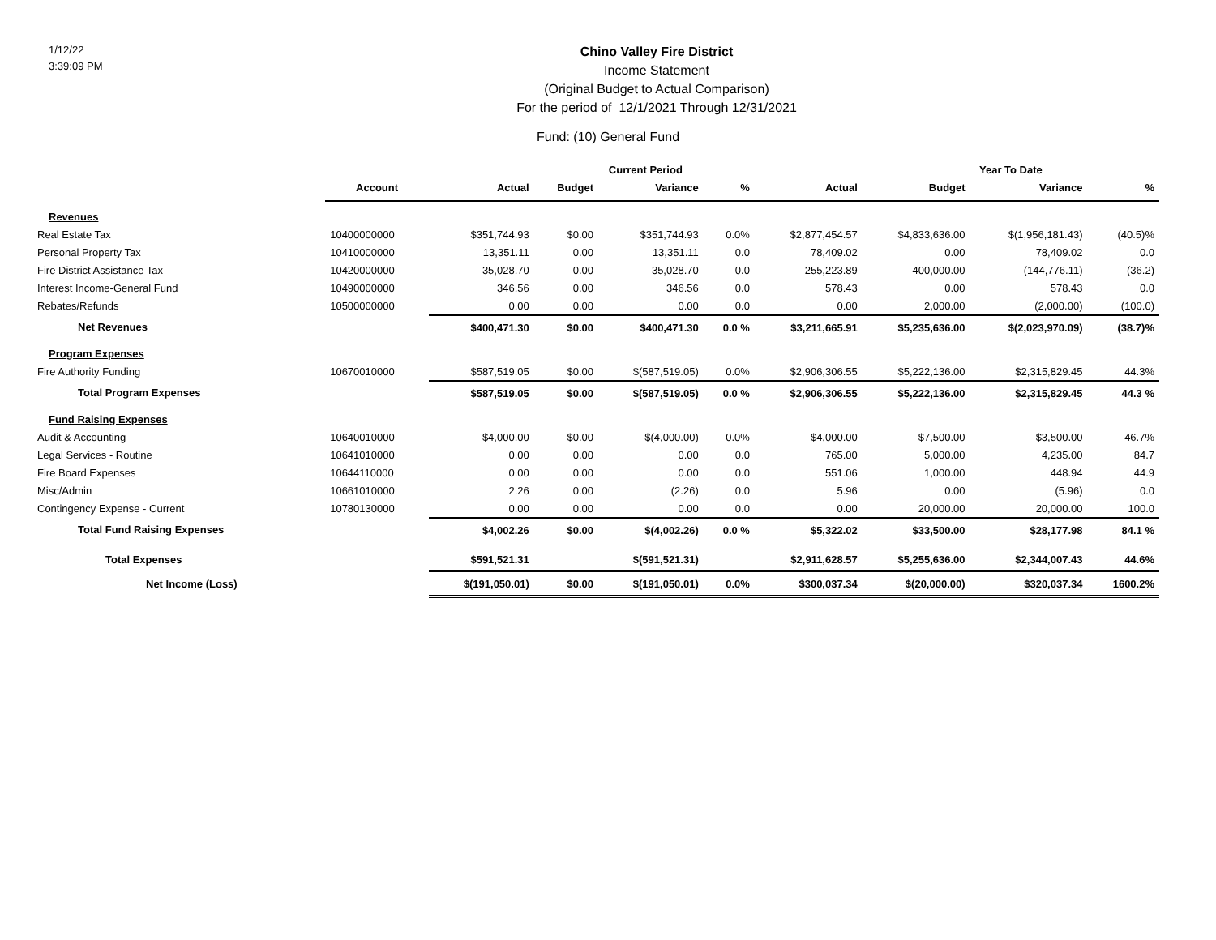1/12/22
3:39:09 PM
Chino Valley Fire District
Income Statement
(Original Budget to Actual Comparison)
For the period of 12/1/2021 Through 12/31/2021
Fund: (10) General Fund
| | | Current Period | | | | | Year To Date | | |
| --- | --- | --- | --- | --- | --- | --- | --- | --- | --- |
| | Account | Actual | Budget | Variance | % | Actual | Budget | Variance | % |
| Revenues | | | | | | | | | |
| Real Estate Tax | 10400000000 | $351,744.93 | $0.00 | $351,744.93 | 0.0% | $2,877,454.57 | $4,833,636.00 | $(1,956,181.43) | (40.5)% |
| Personal Property Tax | 10410000000 | 13,351.11 | 0.00 | 13,351.11 | 0.0 | 78,409.02 | 0.00 | 78,409.02 | 0.0 |
| Fire District Assistance Tax | 10420000000 | 35,028.70 | 0.00 | 35,028.70 | 0.0 | 255,223.89 | 400,000.00 | (144,776.11) | (36.2) |
| Interest Income-General Fund | 10490000000 | 346.56 | 0.00 | 346.56 | 0.0 | 578.43 | 0.00 | 578.43 | 0.0 |
| Rebates/Refunds | 10500000000 | 0.00 | 0.00 | 0.00 | 0.0 | 0.00 | 2,000.00 | (2,000.00) | (100.0) |
| Net Revenues | | $400,471.30 | $0.00 | $400,471.30 | 0.0 % | $3,211,665.91 | $5,235,636.00 | $(2,023,970.09) | (38.7)% |
| Program Expenses | | | | | | | | | |
| Fire Authority Funding | 10670010000 | $587,519.05 | $0.00 | $(587,519.05) | 0.0% | $2,906,306.55 | $5,222,136.00 | $2,315,829.45 | 44.3% |
| Total Program Expenses | | $587,519.05 | $0.00 | $(587,519.05) | 0.0 % | $2,906,306.55 | $5,222,136.00 | $2,315,829.45 | 44.3 % |
| Fund Raising Expenses | | | | | | | | | |
| Audit & Accounting | 10640010000 | $4,000.00 | $0.00 | $(4,000.00) | 0.0% | $4,000.00 | $7,500.00 | $3,500.00 | 46.7% |
| Legal Services - Routine | 10641010000 | 0.00 | 0.00 | 0.00 | 0.0 | 765.00 | 5,000.00 | 4,235.00 | 84.7 |
| Fire Board Expenses | 10644110000 | 0.00 | 0.00 | 0.00 | 0.0 | 551.06 | 1,000.00 | 448.94 | 44.9 |
| Misc/Admin | 10661010000 | 2.26 | 0.00 | (2.26) | 0.0 | 5.96 | 0.00 | (5.96) | 0.0 |
| Contingency Expense - Current | 10780130000 | 0.00 | 0.00 | 0.00 | 0.0 | 0.00 | 20,000.00 | 20,000.00 | 100.0 |
| Total Fund Raising Expenses | | $4,002.26 | $0.00 | $(4,002.26) | 0.0 % | $5,322.02 | $33,500.00 | $28,177.98 | 84.1 % |
| Total Expenses | | $591,521.31 | | $(591,521.31) | | $2,911,628.57 | $5,255,636.00 | $2,344,007.43 | 44.6% |
| Net Income (Loss) | | $(191,050.01) | $0.00 | $(191,050.01) | 0.0% | $300,037.34 | $(20,000.00) | $320,037.34 | 1600.2% |